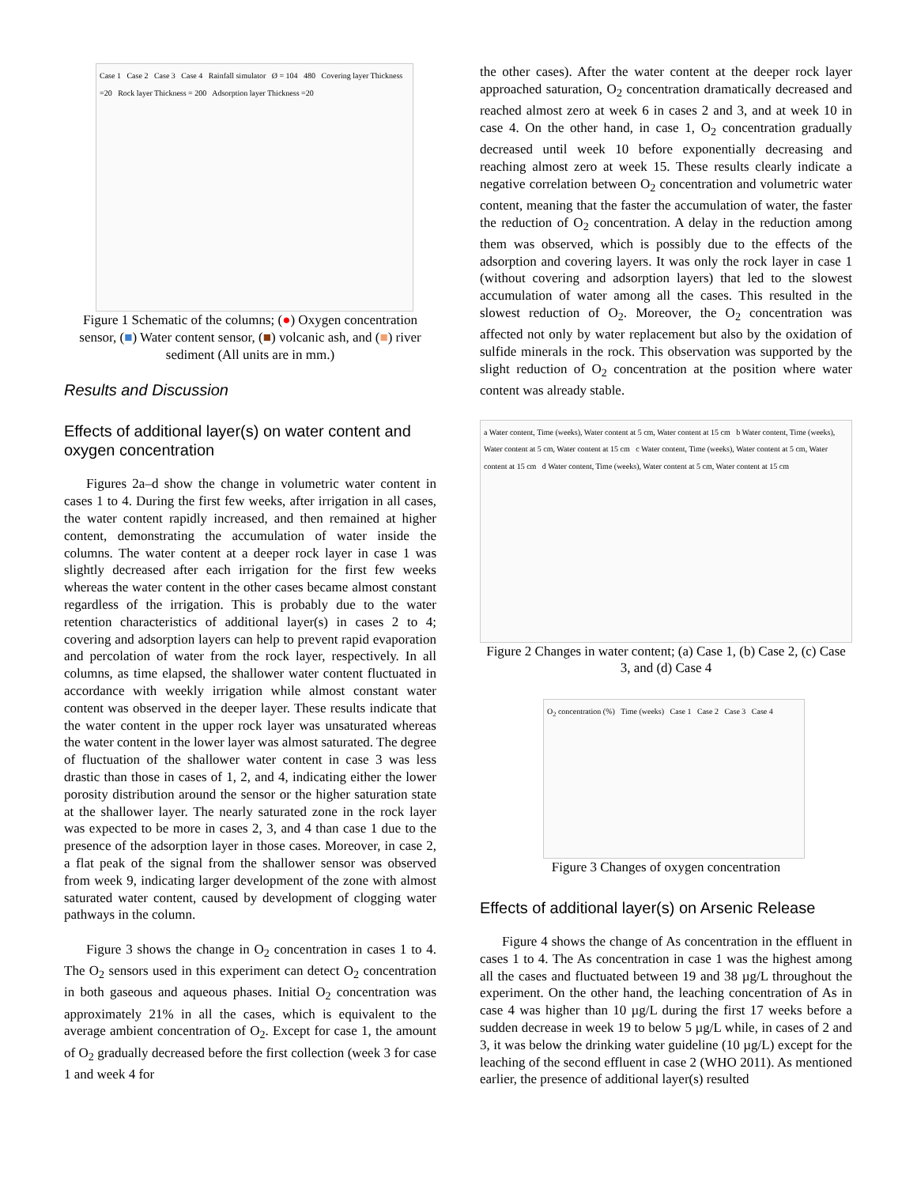Case 1 Case 2 Case 3 Case 4 Rainfall simulator Ø = 104 480 Covering layer Thickness =20 Rock layer Thickness = 200 Adsorption layer Thickness =20
Figure 1 Schematic of the columns; (●) Oxygen concentration sensor, (■) Water content sensor, (■) volcanic ash, and (■) river sediment (All units are in mm.)
Results and Discussion
Effects of additional layer(s) on water content and oxygen concentration
Figures 2a–d show the change in volumetric water content in cases 1 to 4. During the first few weeks, after irrigation in all cases, the water content rapidly increased, and then remained at higher content, demonstrating the accumulation of water inside the columns. The water content at a deeper rock layer in case 1 was slightly decreased after each irrigation for the first few weeks whereas the water content in the other cases became almost constant regardless of the irrigation. This is probably due to the water retention characteristics of additional layer(s) in cases 2 to 4; covering and adsorption layers can help to prevent rapid evaporation and percolation of water from the rock layer, respectively. In all columns, as time elapsed, the shallower water content fluctuated in accordance with weekly irrigation while almost constant water content was observed in the deeper layer. These results indicate that the water content in the upper rock layer was unsaturated whereas the water content in the lower layer was almost saturated. The degree of fluctuation of the shallower water content in case 3 was less drastic than those in cases of 1, 2, and 4, indicating either the lower porosity distribution around the sensor or the higher saturation state at the shallower layer. The nearly saturated zone in the rock layer was expected to be more in cases 2, 3, and 4 than case 1 due to the presence of the adsorption layer in those cases. Moreover, in case 2, a flat peak of the signal from the shallower sensor was observed from week 9, indicating larger development of the zone with almost saturated water content, caused by development of clogging water pathways in the column.
Figure 3 shows the change in O<sub>2</sub> concentration in cases 1 to 4. The O<sub>2</sub> sensors used in this experiment can detect O<sub>2</sub> concentration in both gaseous and aqueous phases. Initial O<sub>2</sub> concentration was approximately 21% in all the cases, which is equivalent to the average ambient concentration of O<sub>2</sub>. Except for case 1, the amount of O<sub>2</sub> gradually decreased before the first collection (week 3 for case 1 and week 4 for
the other cases). After the water content at the deeper rock layer approached saturation, O<sub>2</sub> concentration dramatically decreased and reached almost zero at week 6 in cases 2 and 3, and at week 10 in case 4. On the other hand, in case 1, O<sub>2</sub> concentration gradually decreased until week 10 before exponentially decreasing and reaching almost zero at week 15. These results clearly indicate a negative correlation between O<sub>2</sub> concentration and volumetric water content, meaning that the faster the accumulation of water, the faster the reduction of O<sub>2</sub> concentration. A delay in the reduction among them was observed, which is possibly due to the effects of the adsorption and covering layers. It was only the rock layer in case 1 (without covering and adsorption layers) that led to the slowest accumulation of water among all the cases. This resulted in the slowest reduction of O<sub>2</sub>. Moreover, the O<sub>2</sub> concentration was affected not only by water replacement but also by the oxidation of sulfide minerals in the rock. This observation was supported by the slight reduction of O<sub>2</sub> concentration at the position where water content was already stable.
a Water content, Time (weeks), Water content at 5 cm, Water content at 15 cm b Water content, Time (weeks), Water content at 5 cm, Water content at 15 cm c Water content, Time (weeks), Water content at 5 cm, Water content at 15 cm d Water content, Time (weeks), Water content at 5 cm, Water content at 15 cm
Figure 2 Changes in water content; (a) Case 1, (b) Case 2, (c) Case 3, and (d) Case 4
O<sub>2</sub> concentration (%) Time (weeks) Case 1 Case 2 Case 3 Case 4
Figure 3 Changes of oxygen concentration
Effects of additional layer(s) on Arsenic Release
Figure 4 shows the change of As concentration in the effluent in cases 1 to 4. The As concentration in case 1 was the highest among all the cases and fluctuated between 19 and 38 µg/L throughout the experiment. On the other hand, the leaching concentration of As in case 4 was higher than 10 µg/L during the first 17 weeks before a sudden decrease in week 19 to below 5 µg/L while, in cases of 2 and 3, it was below the drinking water guideline (10 µg/L) except for the leaching of the second effluent in case 2 (WHO 2011). As mentioned earlier, the presence of additional layer(s) resulted